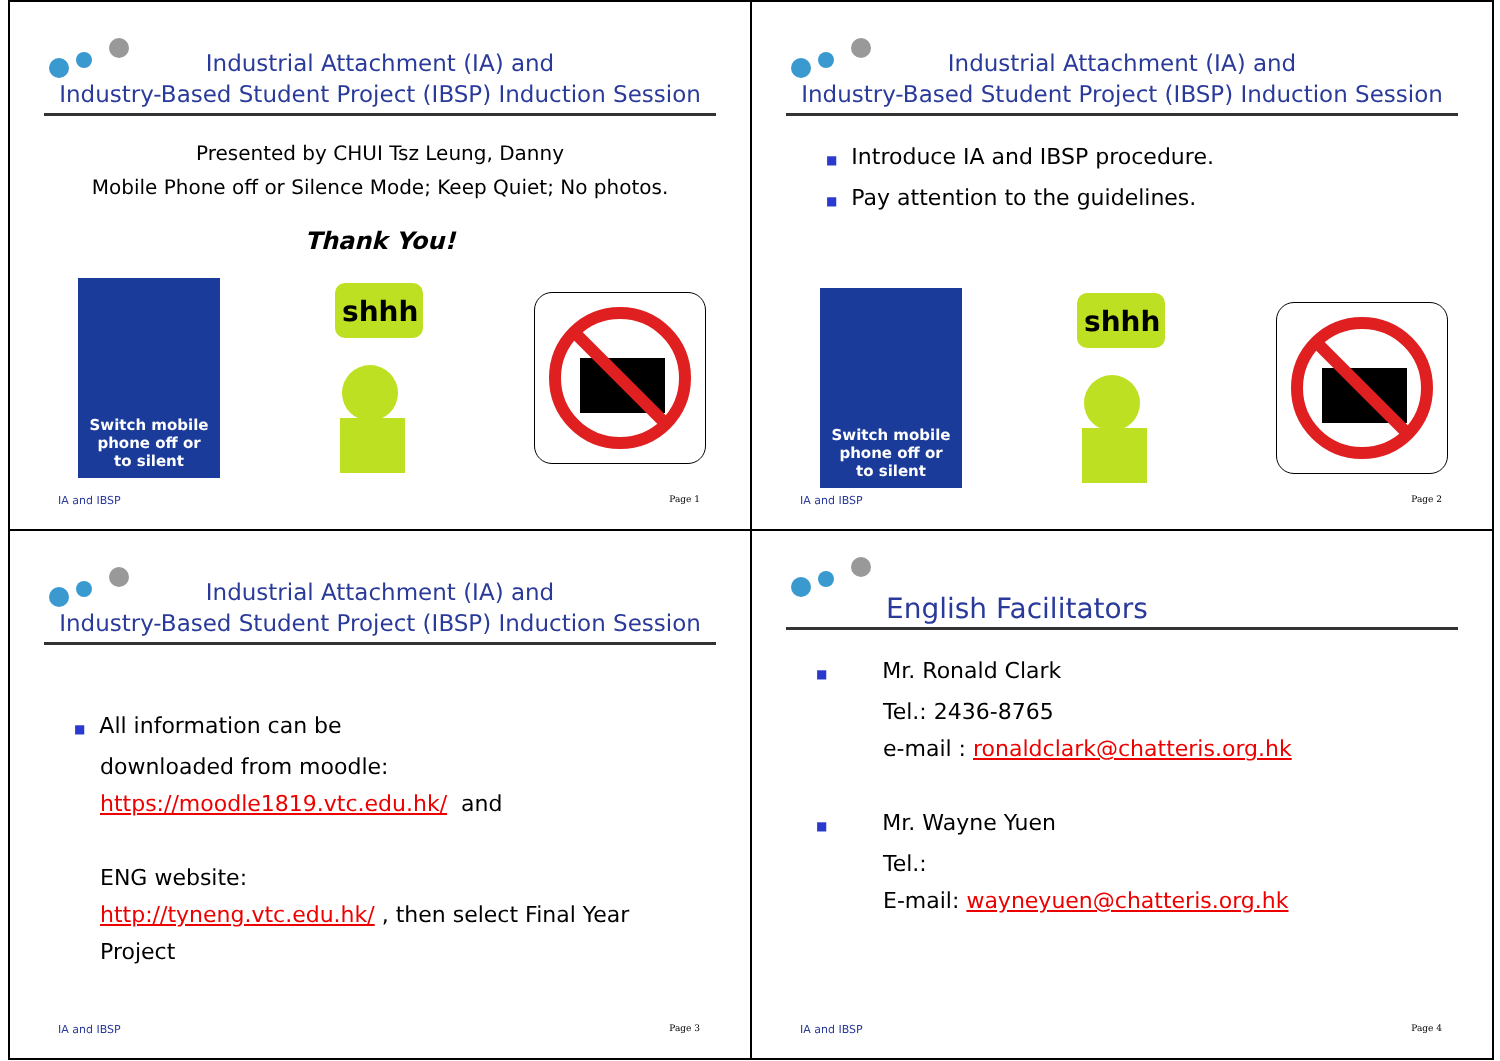Industrial Attachment (IA) and
Industry-Based Student Project (IBSP) Induction Session
Presented by CHUI Tsz Leung, Danny
Mobile Phone off or Silence Mode; Keep Quiet; No photos.
Thank You!
Switch mobile
phone off or
to silent
shhh
IA and IBSP Page 1
Industrial Attachment (IA) and
Industry-Based Student Project (IBSP) Induction Session
■ Introduce IA and IBSP procedure.
■ Pay attention to the guidelines.
Switch mobile
phone off or
to silent
shhh
IA and IBSP Page 2
Industrial Attachment (IA) and
Industry-Based Student Project (IBSP) Induction Session
■ All information can be
downloaded from moodle:
https://moodle1819.vtc.edu.hk/ and
ENG website:
http://tyneng.vtc.edu.hk/ , then select Final Year
Project
IA and IBSP Page 3
English Facilitators
■ Mr. Ronald Clark
Tel.: 2436-8765
e-mail : ronaldclark@chatteris.org.hk
■ Mr. Wayne Yuen
Tel.:
E-mail: wayneyuen@chatteris.org.hk
IA and IBSP Page 4